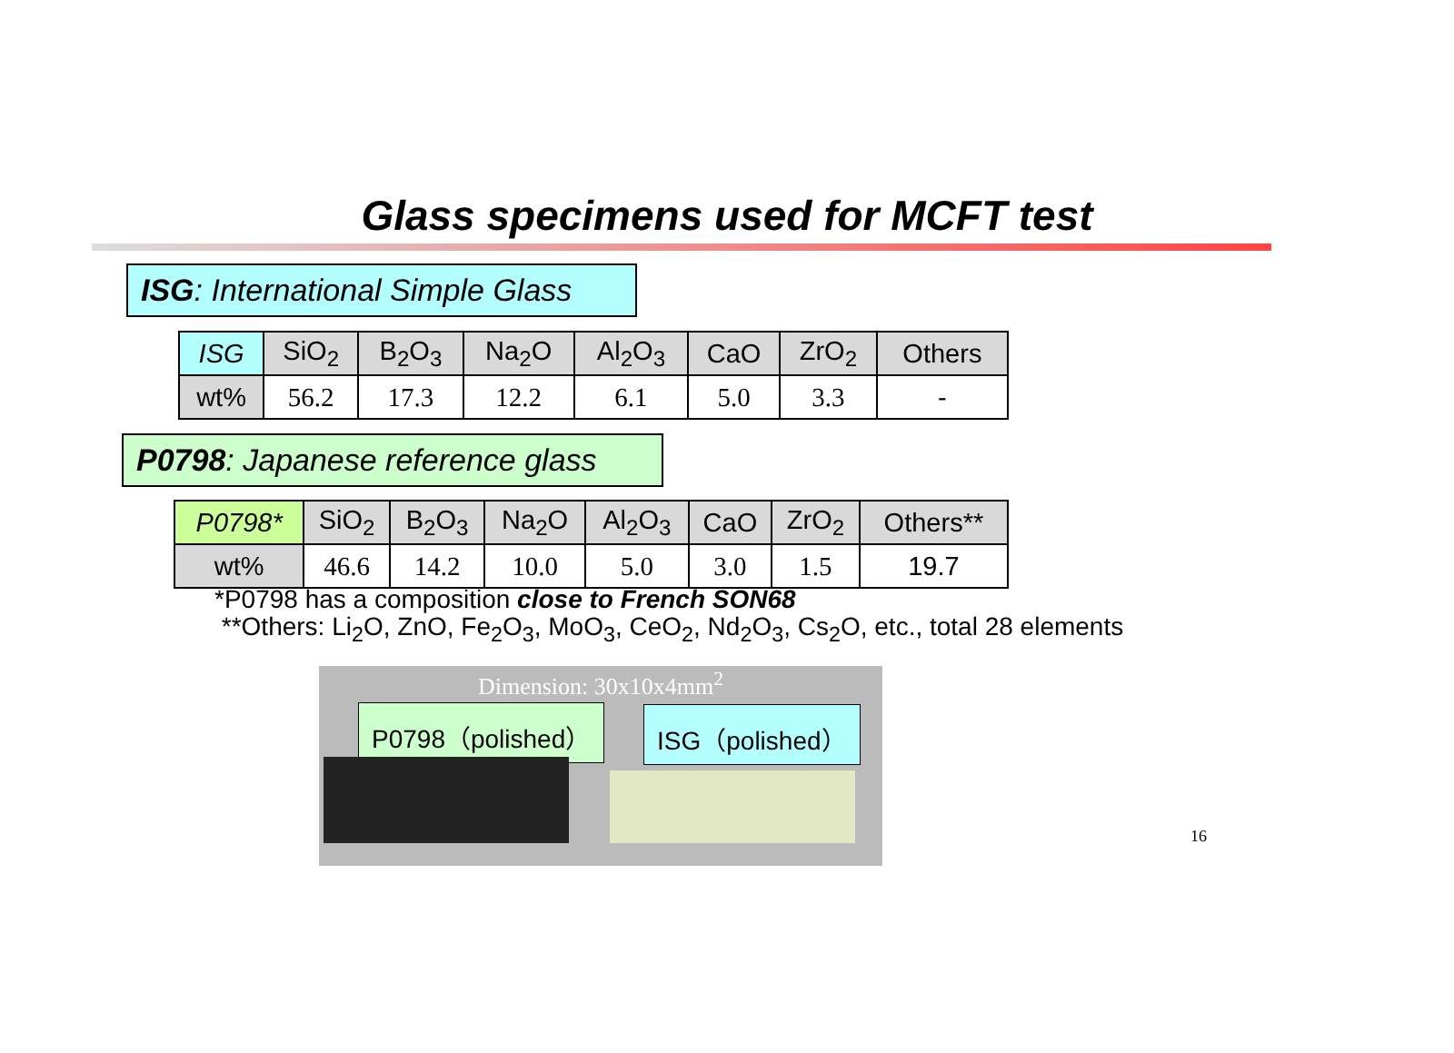Glass specimens used for MCFT test
ISG: International Simple Glass
| ISG | SiO<sub>2</sub> | B<sub>2</sub>O<sub>3</sub> | Na<sub>2</sub>O | Al<sub>2</sub>O<sub>3</sub> | CaO | ZrO<sub>2</sub> | Others |
| --- | --- | --- | --- | --- | --- | --- | --- |
| wt% | 56.2 | 17.3 | 12.2 | 6.1 | 5.0 | 3.3 | - |
P0798: Japanese reference glass
| P0798* | SiO<sub>2</sub> | B<sub>2</sub>O<sub>3</sub> | Na<sub>2</sub>O | Al<sub>2</sub>O<sub>3</sub> | CaO | ZrO<sub>2</sub> | Others** |
| --- | --- | --- | --- | --- | --- | --- | --- |
| wt% | 46.6 | 14.2 | 10.0 | 5.0 | 3.0 | 1.5 | 19.7 |
*P0798 has a composition close to French SON68
**Others: Li<sub>2</sub>O, ZnO, Fe<sub>2</sub>O<sub>3</sub>, MoO<sub>3</sub>, CeO<sub>2</sub>, Nd<sub>2</sub>O<sub>3</sub>, Cs<sub>2</sub>O, etc., total 28 elements
Dimension: 30x10x4mm<sup>2</sup>
P0798（polished） ISG（polished）
16